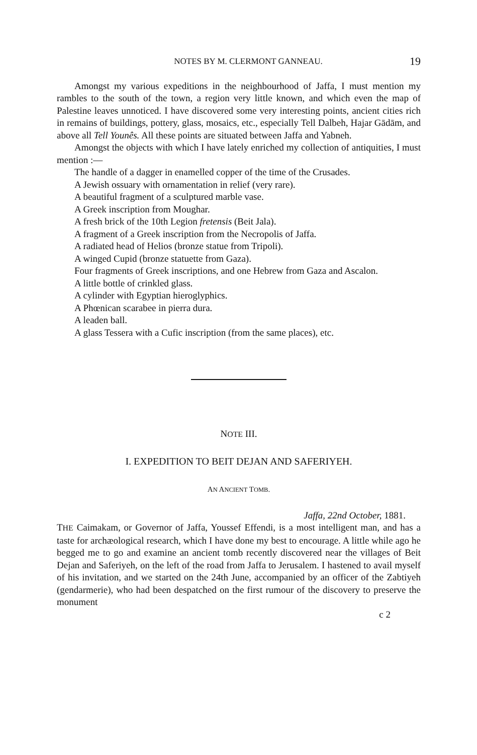NOTES BY M. CLERMONT GANNEAU. 19
Amongst my various expeditions in the neighbourhood of Jaffa, I must mention my rambles to the south of the town, a region very little known, and which even the map of Palestine leaves unnoticed. I have discovered some very interesting points, ancient cities rich in remains of buildings, pottery, glass, mosaics, etc., especially Tell Dalbeh, Hajar Gādām, and above all Tell Younês. All these points are situated between Jaffa and Yabneh.
Amongst the objects with which I have lately enriched my collection of antiquities, I must mention :—
The handle of a dagger in enamelled copper of the time of the Crusades.
A Jewish ossuary with ornamentation in relief (very rare).
A beautiful fragment of a sculptured marble vase.
A Greek inscription from Moughar.
A fresh brick of the 10th Legion fretensis (Beit Jala).
A fragment of a Greek inscription from the Necropolis of Jaffa.
A radiated head of Helios (bronze statue from Tripoli).
A winged Cupid (bronze statuette from Gaza).
Four fragments of Greek inscriptions, and one Hebrew from Gaza and Ascalon.
A little bottle of crinkled glass.
A cylinder with Egyptian hieroglyphics.
A Phœnican scarabee in pierra dura.
A leaden ball.
A glass Tessera with a Cufic inscription (from the same places), etc.
NOTE III.
I. EXPEDITION TO BEIT DEJAN AND SAFERIYEH.
AN ANCIENT TOMB.
Jaffa, 22nd October, 1881.
THE Caimakam, or Governor of Jaffa, Youssef Effendi, is a most intelligent man, and has a taste for archæological research, which I have done my best to encourage. A little while ago he begged me to go and examine an ancient tomb recently discovered near the villages of Beit Dejan and Saferiyeh, on the left of the road from Jaffa to Jerusalem. I hastened to avail myself of his invitation, and we started on the 24th June, accompanied by an officer of the Zabtiyeh (gendarmerie), who had been despatched on the first rumour of the discovery to preserve the monument
c 2